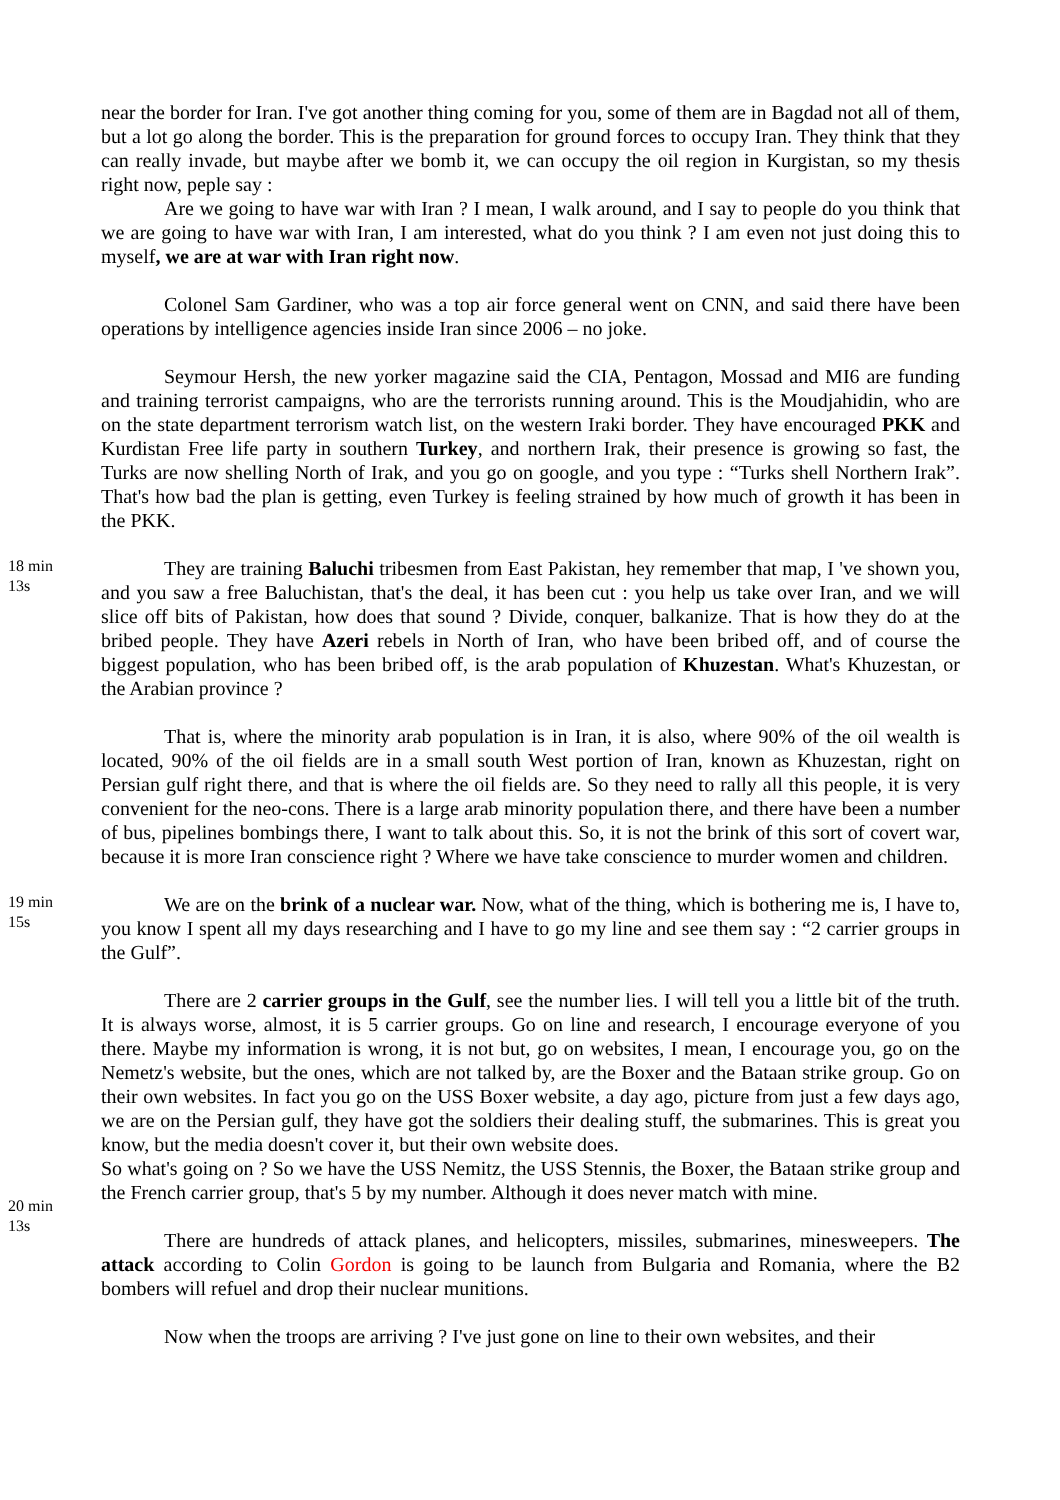near the border for Iran. I've got another thing coming for you, some of them are in Bagdad not all of them, but a lot go along the border. This is the preparation for ground forces to occupy Iran. They think that they can really invade, but maybe after we bomb it, we can occupy the oil region in Kurgistan, so my thesis right now, peple say :
Are we going to have war with Iran ? I mean, I walk around, and I say to people do you think that we are going to have war with Iran, I am interested, what do you think ? I am even not just doing this to myself, we are at war with Iran right now.
Colonel Sam Gardiner, who was a top air force general went on CNN, and said there have been operations by intelligence agencies inside Iran since 2006 – no joke.
Seymour Hersh, the new yorker magazine said the CIA, Pentagon, Mossad and MI6 are funding and training terrorist campaigns, who are the terrorists running around. This is the Moudjahidin, who are on the state department terrorism watch list, on the western Iraki border. They have encouraged PKK and Kurdistan Free life party in southern Turkey, and northern Irak, their presence is growing so fast, the Turks are now shelling North of Irak, and you go on google, and you type : “Turks shell Northern Irak”. That's how bad the plan is getting, even Turkey is feeling strained by how much of growth it has been in the PKK.
18 min 13s
They are training Baluchi tribesmen from East Pakistan, hey remember that map, I 've shown you, and you saw a free Baluchistan, that's the deal, it has been cut : you help us take over Iran, and we will slice off bits of Pakistan, how does that sound ? Divide, conquer, balkanize. That is how they do at the bribed people. They have Azeri rebels in North of Iran, who have been bribed off, and of course the biggest population, who has been bribed off, is the arab population of Khuzestan. What's Khuzestan, or the Arabian province ?
That is, where the minority arab population is in Iran, it is also, where 90% of the oil wealth is located, 90% of the oil fields are in a small south West portion of Iran, known as Khuzestan, right on Persian gulf right there, and that is where the oil fields are. So they need to rally all this people, it is very convenient for the neo-cons. There is a large arab minority population there, and there have been a number of bus, pipelines bombings there, I want to talk about this. So, it is not the brink of this sort of covert war, because it is more Iran conscience right ? Where we have take conscience to murder women and children.
19 min 15s
We are on the brink of a nuclear war. Now, what of the thing, which is bothering me is, I have to, you know I spent all my days researching and I have to go my line and see them say : “2 carrier groups in the Gulf”.
There are 2 carrier groups in the Gulf, see the number lies. I will tell you a little bit of the truth. It is always worse, almost, it is 5 carrier groups. Go on line and research, I encourage everyone of you there. Maybe my information is wrong, it is not but, go on websites, I mean, I encourage you, go on the Nemetz's website, but the ones, which are not talked by, are the Boxer and the Bataan strike group. Go on their own websites. In fact you go on the USS Boxer website, a day ago, picture from just a few days ago, we are on the Persian gulf, they have got the soldiers their dealing stuff, the submarines. This is great you know, but the media doesn't cover it, but their own website does.
20 min 13s
So what's going on ? So we have the USS Nemitz, the USS Stennis, the Boxer, the Bataan strike group and the French carrier group, that's 5 by my number. Although it does never match with mine.
There are hundreds of attack planes, and helicopters, missiles, submarines, minesweepers. The attack according to Colin Gordon is going to be launch from Bulgaria and Romania, where the B2 bombers will refuel and drop their nuclear munitions.
Now when the troops are arriving ? I've just gone on line to their own websites, and their